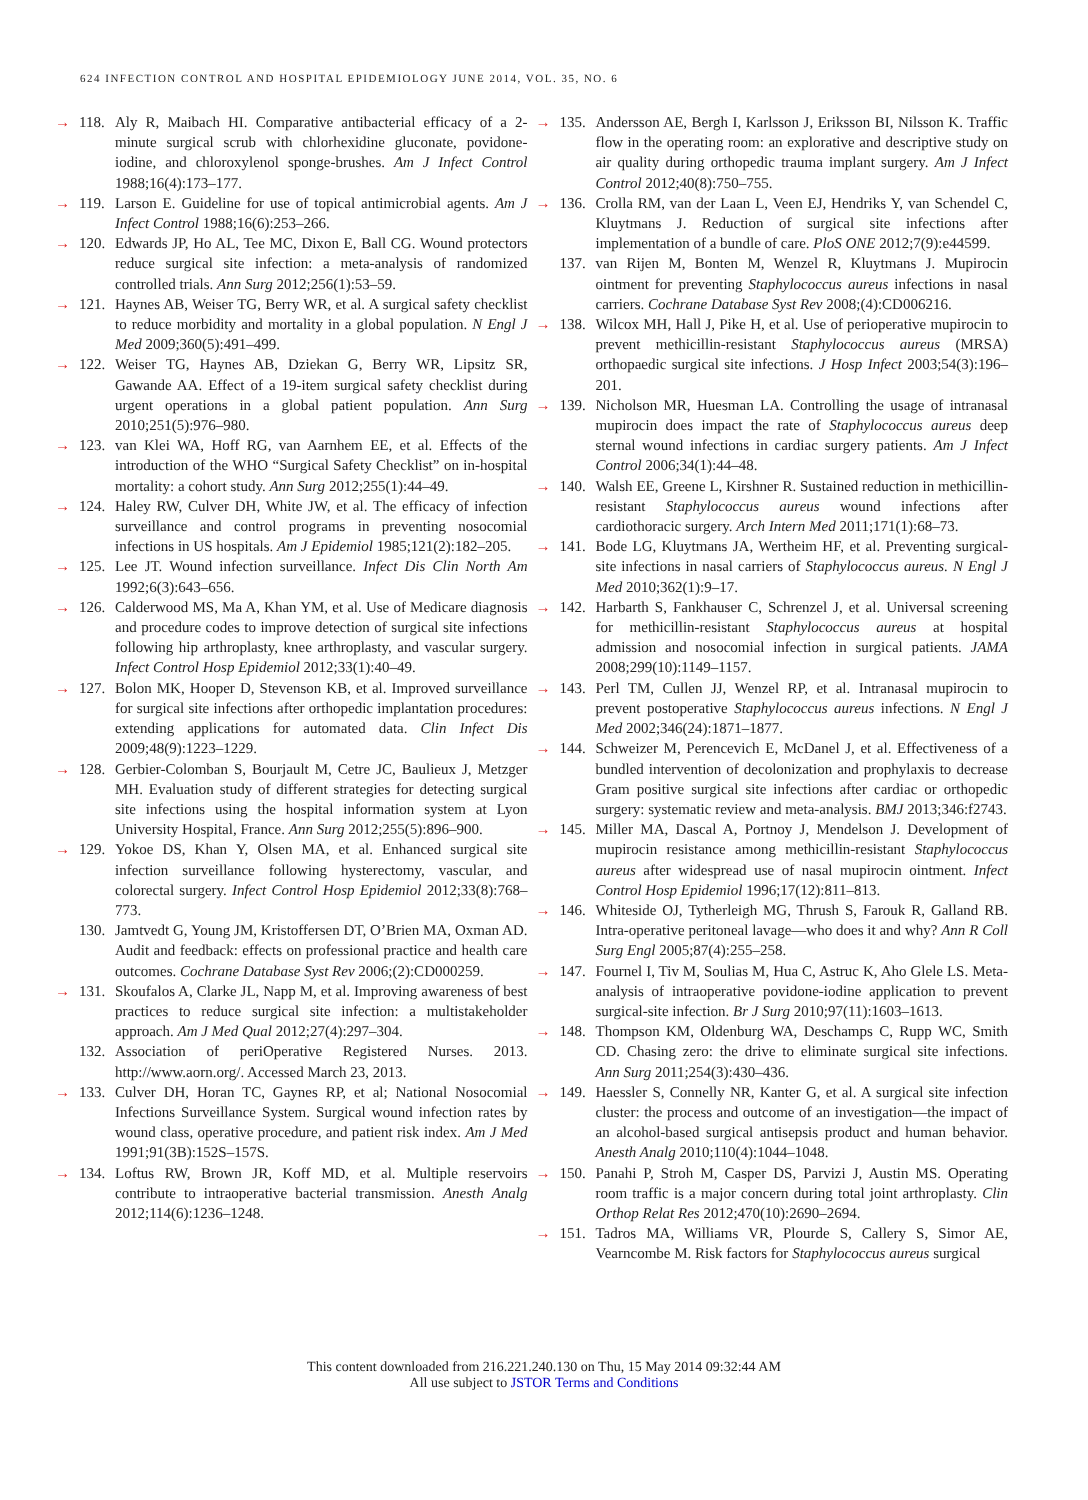624 INFECTION CONTROL AND HOSPITAL EPIDEMIOLOGY JUNE 2014, VOL. 35, NO. 6
→ 118. Aly R, Maibach HI. Comparative antibacterial efficacy of a 2-minute surgical scrub with chlorhexidine gluconate, povidone-iodine, and chloroxylenol sponge-brushes. Am J Infect Control 1988;16(4):173–177.
→ 119. Larson E. Guideline for use of topical antimicrobial agents. Am J Infect Control 1988;16(6):253–266.
→ 120. Edwards JP, Ho AL, Tee MC, Dixon E, Ball CG. Wound protectors reduce surgical site infection: a meta-analysis of randomized controlled trials. Ann Surg 2012;256(1):53–59.
→ 121. Haynes AB, Weiser TG, Berry WR, et al. A surgical safety checklist to reduce morbidity and mortality in a global population. N Engl J Med 2009;360(5):491–499.
→ 122. Weiser TG, Haynes AB, Dziekan G, Berry WR, Lipsitz SR, Gawande AA. Effect of a 19-item surgical safety checklist during urgent operations in a global patient population. Ann Surg 2010;251(5):976–980.
→ 123. van Klei WA, Hoff RG, van Aarnhem EE, et al. Effects of the introduction of the WHO “Surgical Safety Checklist” on in-hospital mortality: a cohort study. Ann Surg 2012;255(1):44–49.
→ 124. Haley RW, Culver DH, White JW, et al. The efficacy of infection surveillance and control programs in preventing nosocomial infections in US hospitals. Am J Epidemiol 1985;121(2):182–205.
→ 125. Lee JT. Wound infection surveillance. Infect Dis Clin North Am 1992;6(3):643–656.
→ 126. Calderwood MS, Ma A, Khan YM, et al. Use of Medicare diagnosis and procedure codes to improve detection of surgical site infections following hip arthroplasty, knee arthroplasty, and vascular surgery. Infect Control Hosp Epidemiol 2012;33(1):40–49.
→ 127. Bolon MK, Hooper D, Stevenson KB, et al. Improved surveillance for surgical site infections after orthopedic implantation procedures: extending applications for automated data. Clin Infect Dis 2009;48(9):1223–1229.
→ 128. Gerbier-Colomban S, Bourjault M, Cetre JC, Baulieux J, Metzger MH. Evaluation study of different strategies for detecting surgical site infections using the hospital information system at Lyon University Hospital, France. Ann Surg 2012;255(5):896–900.
→ 129. Yokoe DS, Khan Y, Olsen MA, et al. Enhanced surgical site infection surveillance following hysterectomy, vascular, and colorectal surgery. Infect Control Hosp Epidemiol 2012;33(8):768–773.
130. Jamtvedt G, Young JM, Kristoffersen DT, O’Brien MA, Oxman AD. Audit and feedback: effects on professional practice and health care outcomes. Cochrane Database Syst Rev 2006;(2):CD000259.
→ 131. Skoufalos A, Clarke JL, Napp M, et al. Improving awareness of best practices to reduce surgical site infection: a multistakeholder approach. Am J Med Qual 2012;27(4):297–304.
132. Association of periOperative Registered Nurses. 2013. http://www.aorn.org/. Accessed March 23, 2013.
→ 133. Culver DH, Horan TC, Gaynes RP, et al; National Nosocomial Infections Surveillance System. Surgical wound infection rates by wound class, operative procedure, and patient risk index. Am J Med 1991;91(3B):152S–157S.
→ 134. Loftus RW, Brown JR, Koff MD, et al. Multiple reservoirs contribute to intraoperative bacterial transmission. Anesth Analg 2012;114(6):1236–1248.
→ 135. Andersson AE, Bergh I, Karlsson J, Eriksson BI, Nilsson K. Traffic flow in the operating room: an explorative and descriptive study on air quality during orthopedic trauma implant surgery. Am J Infect Control 2012;40(8):750–755.
→ 136. Crolla RM, van der Laan L, Veen EJ, Hendriks Y, van Schendel C, Kluytmans J. Reduction of surgical site infections after implementation of a bundle of care. PloS ONE 2012;7(9):e44599.
137. van Rijen M, Bonten M, Wenzel R, Kluytmans J. Mupirocin ointment for preventing Staphylococcus aureus infections in nasal carriers. Cochrane Database Syst Rev 2008;(4):CD006216.
→ 138. Wilcox MH, Hall J, Pike H, et al. Use of perioperative mupirocin to prevent methicillin-resistant Staphylococcus aureus (MRSA) orthopaedic surgical site infections. J Hosp Infect 2003;54(3):196–201.
→ 139. Nicholson MR, Huesman LA. Controlling the usage of intranasal mupirocin does impact the rate of Staphylococcus aureus deep sternal wound infections in cardiac surgery patients. Am J Infect Control 2006;34(1):44–48.
→ 140. Walsh EE, Greene L, Kirshner R. Sustained reduction in methicillin-resistant Staphylococcus aureus wound infections after cardiothoracic surgery. Arch Intern Med 2011;171(1):68–73.
→ 141. Bode LG, Kluytmans JA, Wertheim HF, et al. Preventing surgical-site infections in nasal carriers of Staphylococcus aureus. N Engl J Med 2010;362(1):9–17.
→ 142. Harbarth S, Fankhauser C, Schrenzel J, et al. Universal screening for methicillin-resistant Staphylococcus aureus at hospital admission and nosocomial infection in surgical patients. JAMA 2008;299(10):1149–1157.
→ 143. Perl TM, Cullen JJ, Wenzel RP, et al. Intranasal mupirocin to prevent postoperative Staphylococcus aureus infections. N Engl J Med 2002;346(24):1871–1877.
→ 144. Schweizer M, Perencevich E, McDanel J, et al. Effectiveness of a bundled intervention of decolonization and prophylaxis to decrease Gram positive surgical site infections after cardiac or orthopedic surgery: systematic review and meta-analysis. BMJ 2013;346:f2743.
→ 145. Miller MA, Dascal A, Portnoy J, Mendelson J. Development of mupirocin resistance among methicillin-resistant Staphylococcus aureus after widespread use of nasal mupirocin ointment. Infect Control Hosp Epidemiol 1996;17(12):811–813.
→ 146. Whiteside OJ, Tytherleigh MG, Thrush S, Farouk R, Galland RB. Intra-operative peritoneal lavage—who does it and why? Ann R Coll Surg Engl 2005;87(4):255–258.
→ 147. Fournel I, Tiv M, Soulias M, Hua C, Astruc K, Aho Glele LS. Meta-analysis of intraoperative povidone-iodine application to prevent surgical-site infection. Br J Surg 2010;97(11):1603–1613.
→ 148. Thompson KM, Oldenburg WA, Deschamps C, Rupp WC, Smith CD. Chasing zero: the drive to eliminate surgical site infections. Ann Surg 2011;254(3):430–436.
→ 149. Haessler S, Connelly NR, Kanter G, et al. A surgical site infection cluster: the process and outcome of an investigation—the impact of an alcohol-based surgical antisepsis product and human behavior. Anesth Analg 2010;110(4):1044–1048.
→ 150. Panahi P, Stroh M, Casper DS, Parvizi J, Austin MS. Operating room traffic is a major concern during total joint arthroplasty. Clin Orthop Relat Res 2012;470(10):2690–2694.
→ 151. Tadros MA, Williams VR, Plourde S, Callery S, Simor AE, Vearncombe M. Risk factors for Staphylococcus aureus surgical
This content downloaded from 216.221.240.130 on Thu, 15 May 2014 09:32:44 AM
All use subject to JSTOR Terms and Conditions